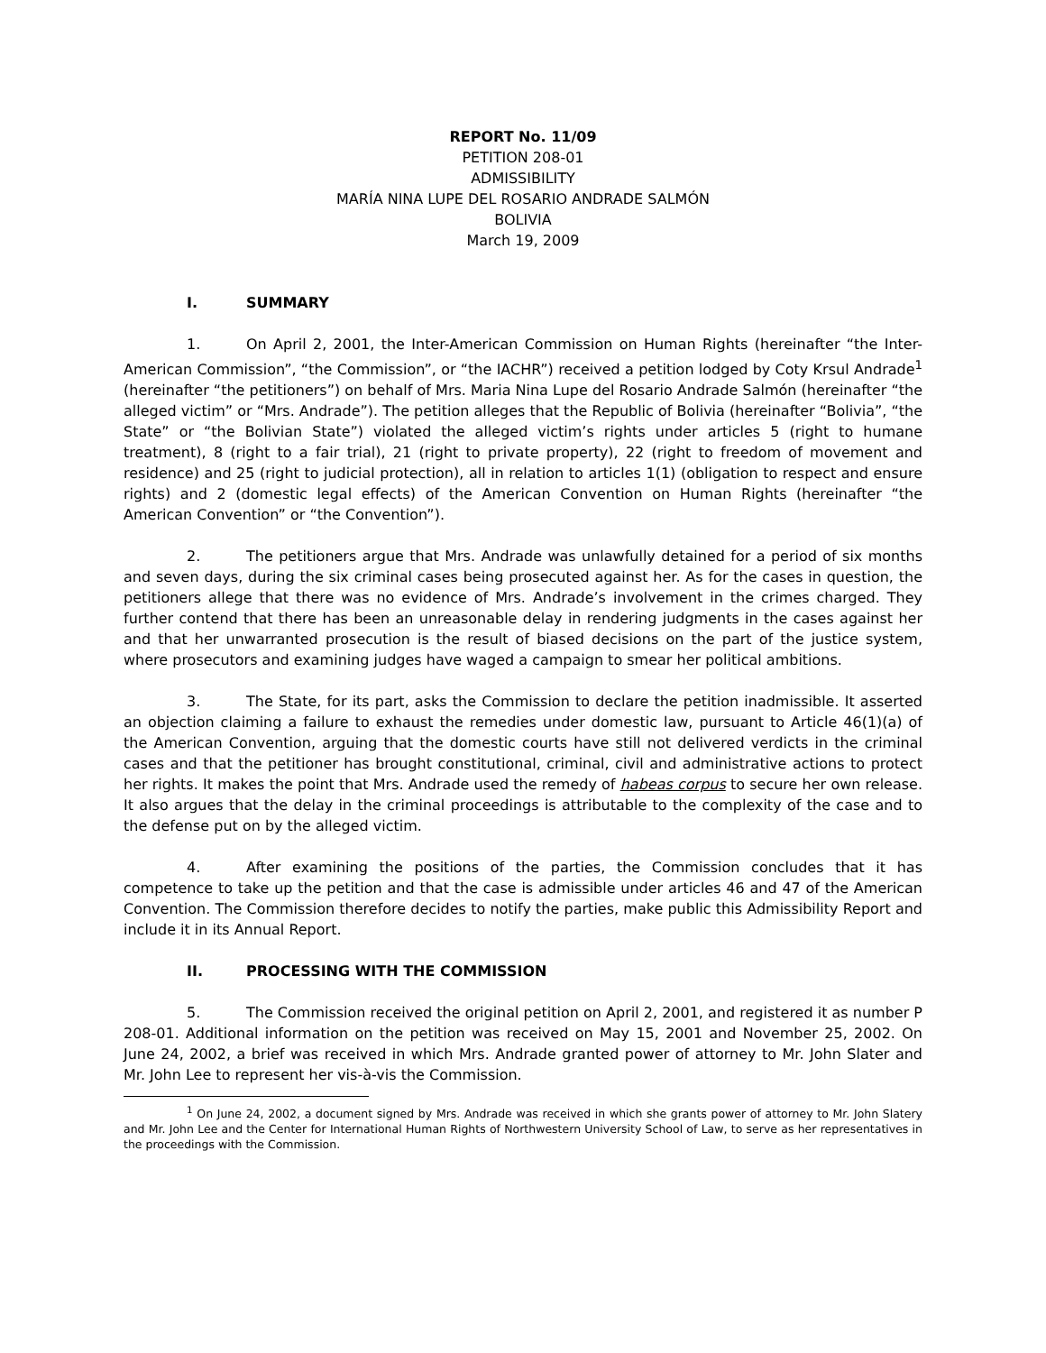REPORT No. 11/09
PETITION 208-01
ADMISSIBILITY
MARÍA NINA LUPE DEL ROSARIO ANDRADE SALMÓN
BOLIVIA
March 19, 2009
I. SUMMARY
1. On April 2, 2001, the Inter-American Commission on Human Rights (hereinafter “the Inter-American Commission”, “the Commission”, or “the IACHR”) received a petition lodged by Coty Krsul Andrade<sup>1</sup> (hereinafter “the petitioners”) on behalf of Mrs. Maria Nina Lupe del Rosario Andrade Salmón (hereinafter “the alleged victim” or “Mrs. Andrade”). The petition alleges that the Republic of Bolivia (hereinafter “Bolivia”, “the State” or “the Bolivian State”) violated the alleged victim’s rights under articles 5 (right to humane treatment), 8 (right to a fair trial), 21 (right to private property), 22 (right to freedom of movement and residence) and 25 (right to judicial protection), all in relation to articles 1(1) (obligation to respect and ensure rights) and 2 (domestic legal effects) of the American Convention on Human Rights (hereinafter “the American Convention” or “the Convention”).
2. The petitioners argue that Mrs. Andrade was unlawfully detained for a period of six months and seven days, during the six criminal cases being prosecuted against her. As for the cases in question, the petitioners allege that there was no evidence of Mrs. Andrade’s involvement in the crimes charged. They further contend that there has been an unreasonable delay in rendering judgments in the cases against her and that her unwarranted prosecution is the result of biased decisions on the part of the justice system, where prosecutors and examining judges have waged a campaign to smear her political ambitions.
3. The State, for its part, asks the Commission to declare the petition inadmissible. It asserted an objection claiming a failure to exhaust the remedies under domestic law, pursuant to Article 46(1)(a) of the American Convention, arguing that the domestic courts have still not delivered verdicts in the criminal cases and that the petitioner has brought constitutional, criminal, civil and administrative actions to protect her rights. It makes the point that Mrs. Andrade used the remedy of habeas corpus to secure her own release. It also argues that the delay in the criminal proceedings is attributable to the complexity of the case and to the defense put on by the alleged victim.
4. After examining the positions of the parties, the Commission concludes that it has competence to take up the petition and that the case is admissible under articles 46 and 47 of the American Convention. The Commission therefore decides to notify the parties, make public this Admissibility Report and include it in its Annual Report.
II. PROCESSING WITH THE COMMISSION
5. The Commission received the original petition on April 2, 2001, and registered it as number P 208-01. Additional information on the petition was received on May 15, 2001 and November 25, 2002. On June 24, 2002, a brief was received in which Mrs. Andrade granted power of attorney to Mr. John Slater and Mr. John Lee to represent her vis-à-vis the Commission.
<sup>1</sup> On June 24, 2002, a document signed by Mrs. Andrade was received in which she grants power of attorney to Mr. John Slatery and Mr. John Lee and the Center for International Human Rights of Northwestern University School of Law, to serve as her representatives in the proceedings with the Commission.